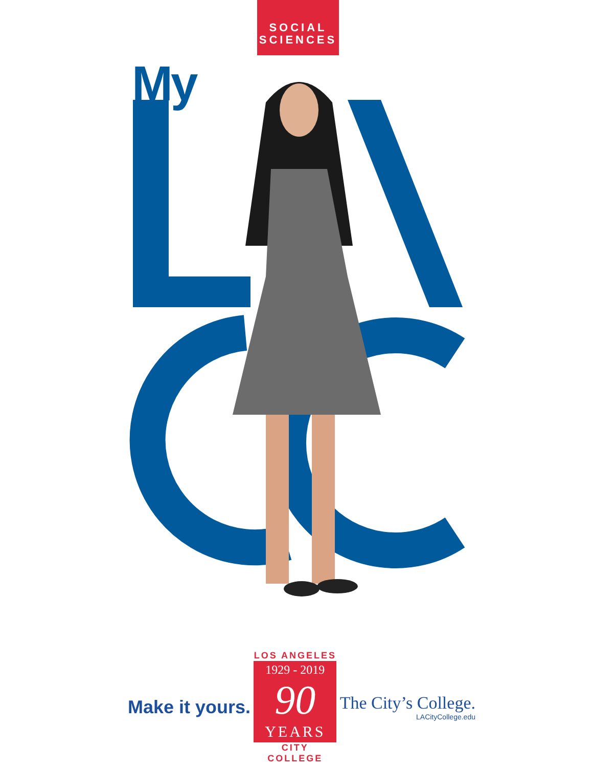SOCIAL
SCIENCES
My
Make it yours.
LOS ANGELES
1929 - 2019
90
YEARS
CITY COLLEGE
The City’s College.
LACityCollege.edu